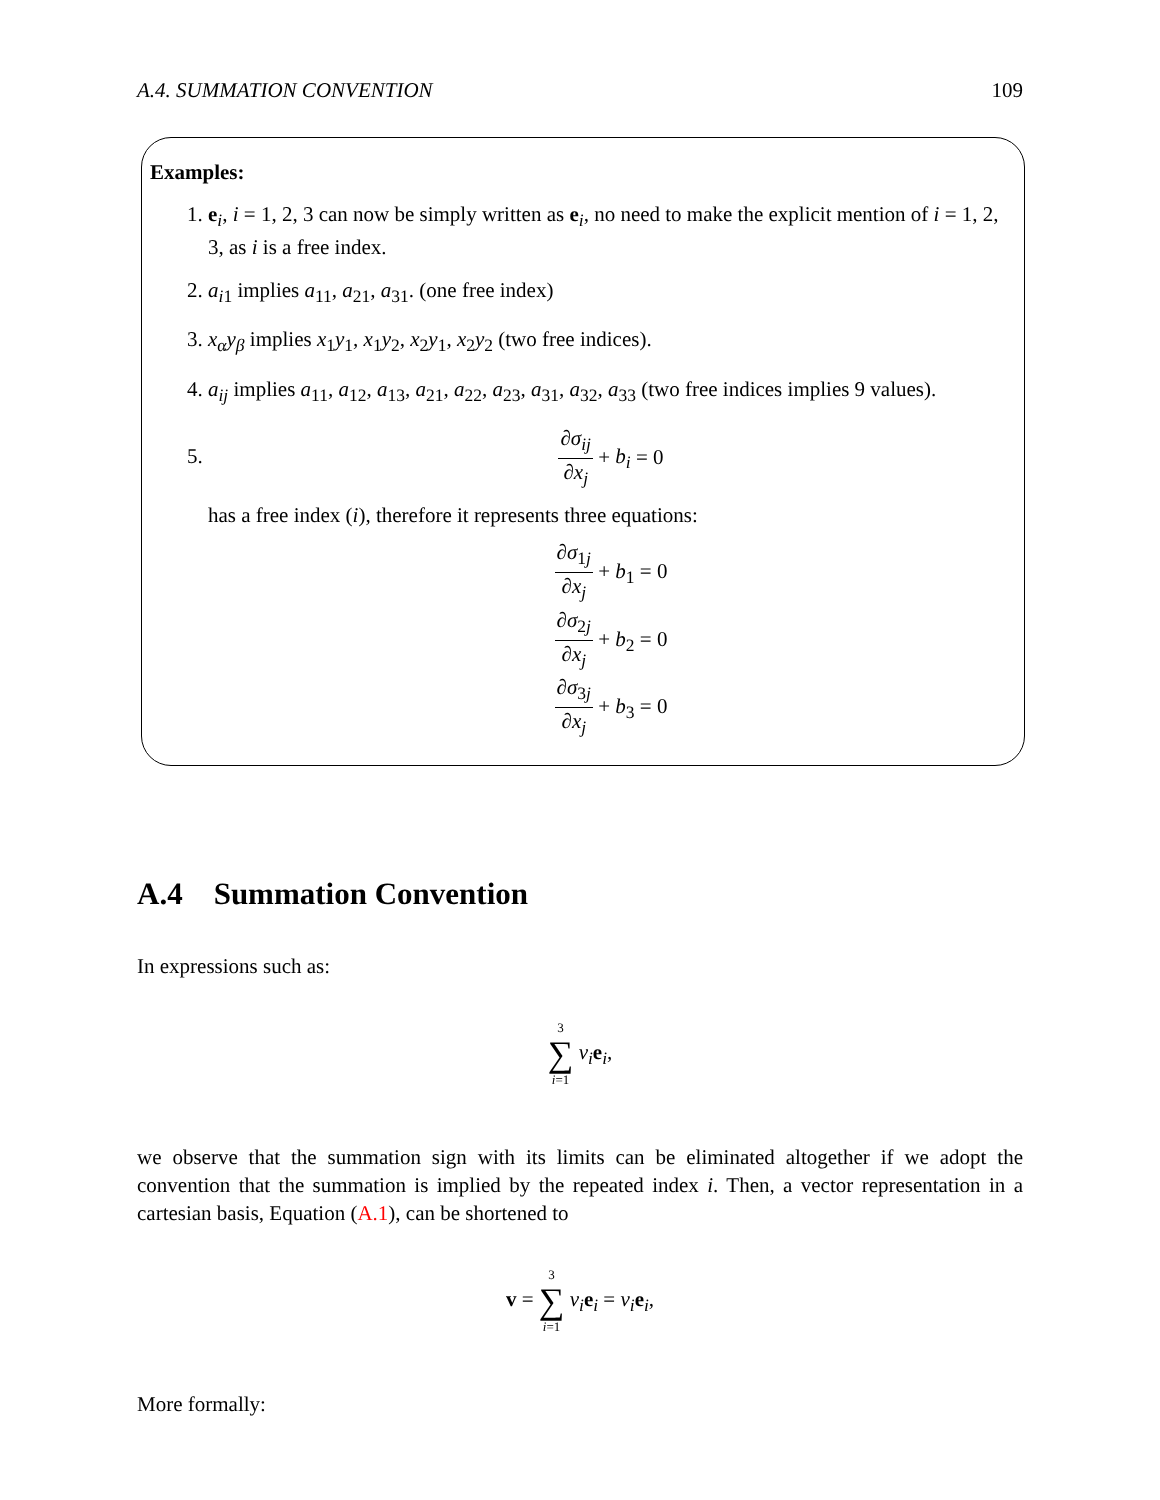A.4. SUMMATION CONVENTION 109
Examples:
1. e<sub>i</sub>, i = 1, 2, 3 can now be simply written as e<sub>i</sub>, no need to make the explicit mention of i = 1, 2, 3, as i is a free index.
2. a<sub>i1</sub> implies a<sub>11</sub>, a<sub>21</sub>, a<sub>31</sub>. (one free index)
3. x<sub>α</sub>y<sub>β</sub> implies x<sub>1</sub>y<sub>1</sub>, x<sub>1</sub>y<sub>2</sub>, x<sub>2</sub>y<sub>1</sub>, x<sub>2</sub>y<sub>2</sub> (two free indices).
4. a<sub>ij</sub> implies a<sub>11</sub>, a<sub>12</sub>, a<sub>13</sub>, a<sub>21</sub>, a<sub>22</sub>, a<sub>23</sub>, a<sub>31</sub>, a<sub>32</sub>, a<sub>33</sub> (two free indices implies 9 values).
5. ∂σ<sub>ij</sub> ∂x<sub>j</sub> + b<sub>i</sub> = 0
has a free index (i), therefore it represents three equations:
∂σ<sub>1j</sub> ∂x<sub>j</sub> + b<sub>1</sub> = 0
∂σ<sub>2j</sub> ∂x<sub>j</sub> + b<sub>2</sub> = 0
∂σ<sub>3j</sub> ∂x<sub>j</sub> + b<sub>3</sub> = 0
A.4 Summation Convention
In expressions such as:
3 ∑ i=1 v<sub>i</sub> e<sub>i</sub>,
we observe that the summation sign with its limits can be eliminated altogether if we adopt the convention that the summation is implied by the repeated index i. Then, a vector representation in a cartesian basis, Equation (A.1), can be shortened to
v = 3 ∑ i=1 v<sub>i</sub> e<sub>i</sub> = v<sub>i</sub> e<sub>i</sub>,
More formally: